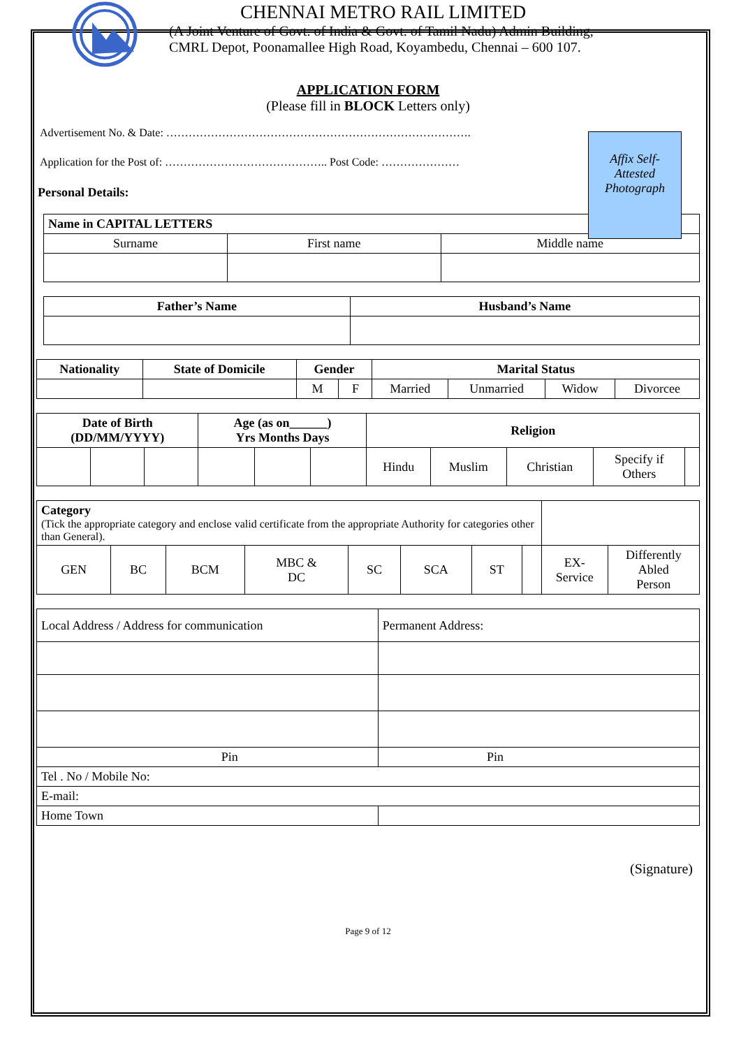CHENNAI METRO RAIL LIMITED
(A Joint Venture of Govt. of India & Govt. of Tamil Nadu) Admin Building,
CMRL Depot, Poonamallee High Road, Koyambedu, Chennai – 600 107.
APPLICATION FORM
(Please fill in BLOCK Letters only)
Affix Self-
Attested
Photograph
Advertisement No. & Date: ……………………………………………………………………….
Application for the Post of: …………………………………….. Post Code: …………………
Personal Details:
| Name in CAPITAL LETTERS | | |
| --- | --- | --- |
| Surname | First name | Middle name |
| Father’s Name | Husband’s Name |
| --- | --- |
| Nationality | State of Domicile | Gender | | Marital Status | | | |
| --- | --- | --- | --- | --- | --- | --- | --- |
| | | M | F | Married | Unmarried | Widow | Divorcee |
| Date of Birth (DD/MM/YYYY) | | | Age (as on______) Yrs Months Days | | | Religion | | | | |
| --- | --- | --- | --- | --- | --- | --- | --- | --- | --- | --- |
| | | | | | | Hindu | Muslim | Christian | Specify if Others | |
| Category (Tick the appropriate category and enclose valid certificate from the appropriate Authority for categories other than General). | | | | | | | | | |
| GEN | BC | BCM | MBC & DC | SC | SCA | ST | | EX- Service | Differently Abled Person |
| Local Address / Address for communication | Permanent Address: |
| Pin | Pin |
| Tel . No / Mobile No: | |
| E-mail: | |
| Home Town | |
(Signature)
Page 9 of 12